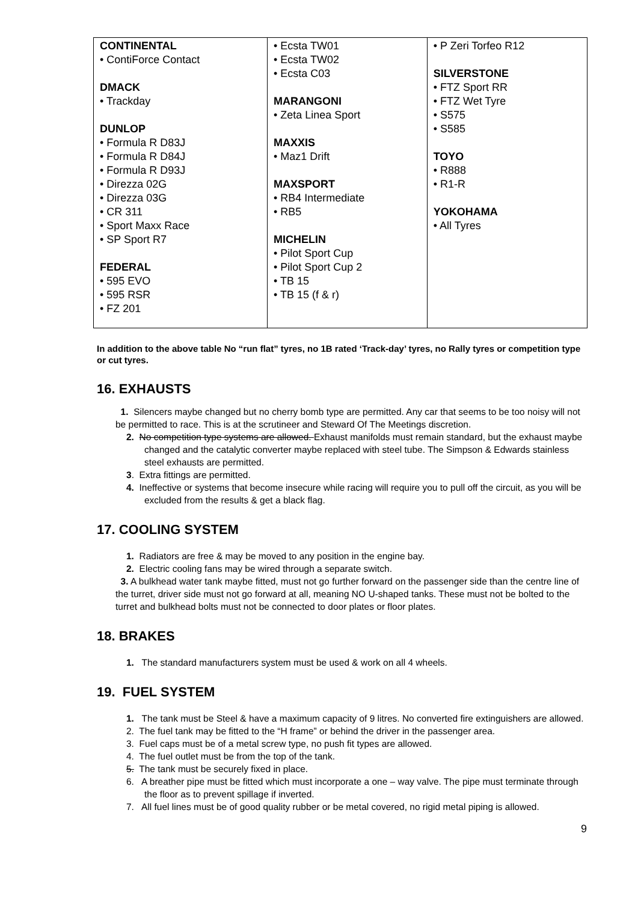| CONTINENTAL • ContiForce Contact DMACK • Trackday DUNLOP • Formula R D83J • Formula R D84J • Formula R D93J • Direzza 02G • Direzza 03G • CR 311 • Sport Maxx Race • SP Sport R7 FEDERAL • 595 EVO • 595 RSR • FZ 201 | • Ecsta TW01 • Ecsta TW02 • Ecsta C03 MARANGONI • Zeta Linea Sport MAXXIS • Maz1 Drift MAXSPORT • RB4 Intermediate • RB5 MICHELIN • Pilot Sport Cup • Pilot Sport Cup 2 • TB 15 • TB 15 (f & r) | • P Zeri Torfeo R12 SILVERSTONE • FTZ Sport RR • FTZ Wet Tyre • S575 • S585 TOYO • R888 • R1-R YOKOHAMA • All Tyres |
In addition to the above table No “run flat” tyres, no 1B rated ‘Track-day’ tyres, no Rally tyres or competition type or cut tyres.
16. EXHAUSTS
1. Silencers maybe changed but no cherry bomb type are permitted. Any car that seems to be too noisy will not be permitted to race. This is at the scrutineer and Steward Of The Meetings discretion.
2. No competition type systems are allowed. Exhaust manifolds must remain standard, but the exhaust maybe changed and the catalytic converter maybe replaced with steel tube. The Simpson & Edwards stainless steel exhausts are permitted.
3. Extra fittings are permitted.
4. Ineffective or systems that become insecure while racing will require you to pull off the circuit, as you will be excluded from the results & get a black flag.
17. COOLING SYSTEM
1. Radiators are free & may be moved to any position in the engine bay.
2. Electric cooling fans may be wired through a separate switch.
3. A bulkhead water tank maybe fitted, must not go further forward on the passenger side than the centre line of the turret, driver side must not go forward at all, meaning NO U-shaped tanks. These must not be bolted to the turret and bulkhead bolts must not be connected to door plates or floor plates.
18. BRAKES
1. The standard manufacturers system must be used & work on all 4 wheels.
19. FUEL SYSTEM
1. The tank must be Steel & have a maximum capacity of 9 litres. No converted fire extinguishers are allowed.
2. The fuel tank may be fitted to the “H frame” or behind the driver in the passenger area.
3. Fuel caps must be of a metal screw type, no push fit types are allowed.
4. The fuel outlet must be from the top of the tank.
5. The tank must be securely fixed in place.
6. A breather pipe must be fitted which must incorporate a one – way valve. The pipe must terminate through the floor as to prevent spillage if inverted.
7. All fuel lines must be of good quality rubber or be metal covered, no rigid metal piping is allowed.
9